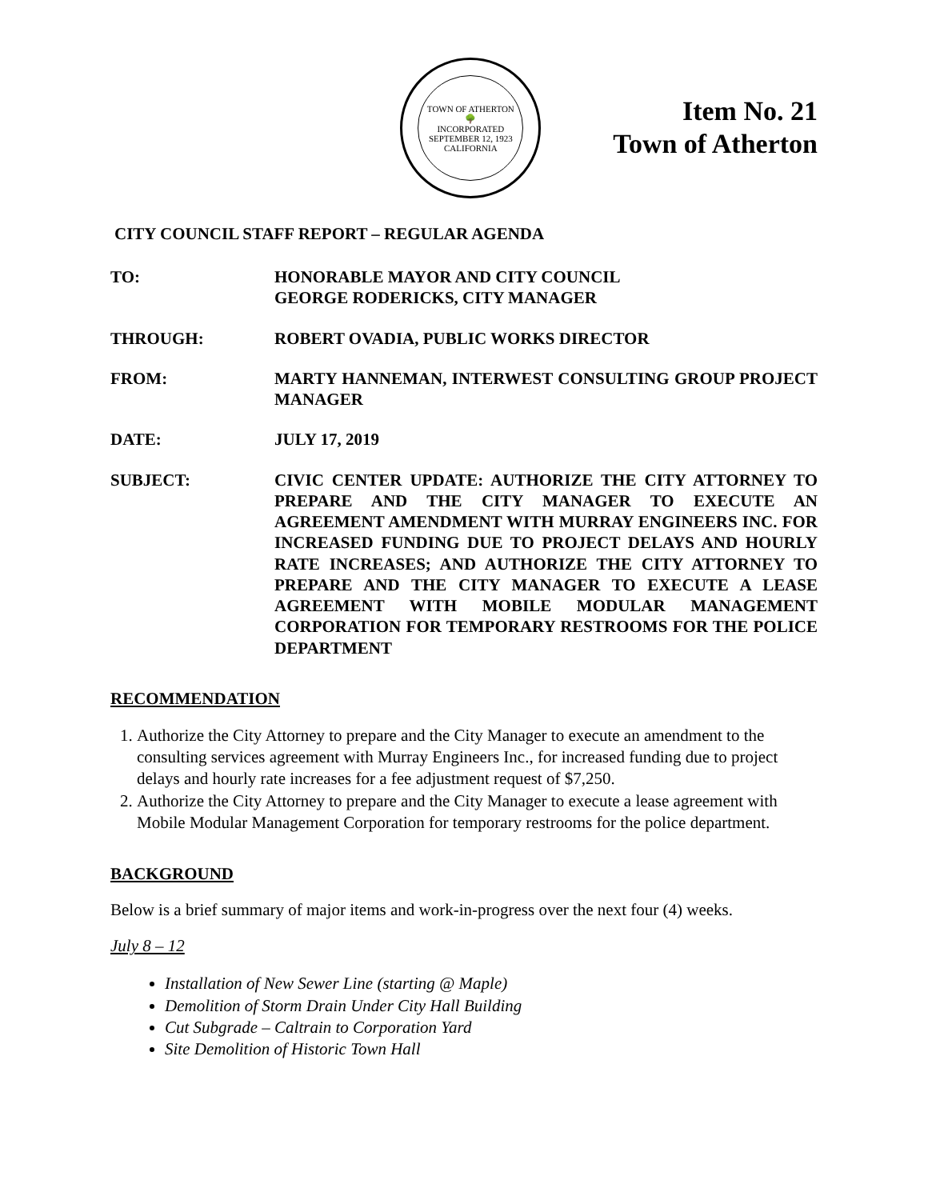TOWN OF ATHERTON
🌳
INCORPORATED SEPTEMBER 12, 1923
CALIFORNIA
Item No. 21
Town of Atherton
CITY COUNCIL STAFF REPORT – REGULAR AGENDA
TO: HONORABLE MAYOR AND CITY COUNCIL
GEORGE RODERICKS, CITY MANAGER
THROUGH: ROBERT OVADIA, PUBLIC WORKS DIRECTOR
FROM: MARTY HANNEMAN, INTERWEST CONSULTING GROUP PROJECT MANAGER
DATE: JULY 17, 2019
SUBJECT: CIVIC CENTER UPDATE: AUTHORIZE THE CITY ATTORNEY TO PREPARE AND THE CITY MANAGER TO EXECUTE AN AGREEMENT AMENDMENT WITH MURRAY ENGINEERS INC. FOR INCREASED FUNDING DUE TO PROJECT DELAYS AND HOURLY RATE INCREASES; AND AUTHORIZE THE CITY ATTORNEY TO PREPARE AND THE CITY MANAGER TO EXECUTE A LEASE AGREEMENT WITH MOBILE MODULAR MANAGEMENT CORPORATION FOR TEMPORARY RESTROOMS FOR THE POLICE DEPARTMENT
RECOMMENDATION
1. Authorize the City Attorney to prepare and the City Manager to execute an amendment to the consulting services agreement with Murray Engineers Inc., for increased funding due to project delays and hourly rate increases for a fee adjustment request of $7,250.
2. Authorize the City Attorney to prepare and the City Manager to execute a lease agreement with Mobile Modular Management Corporation for temporary restrooms for the police department.
BACKGROUND
Below is a brief summary of major items and work-in-progress over the next four (4) weeks.
July 8 – 12
Installation of New Sewer Line (starting @ Maple)
Demolition of Storm Drain Under City Hall Building
Cut Subgrade – Caltrain to Corporation Yard
Site Demolition of Historic Town Hall